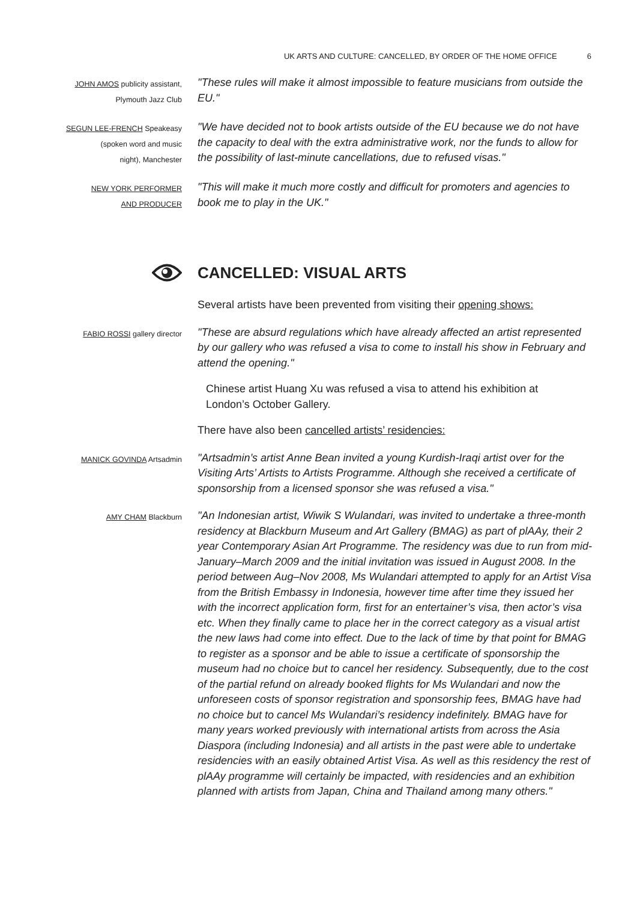UK ARTS AND CULTURE: CANCELLED, BY ORDER OF THE HOME OFFICE 6
JOHN AMOS publicity assistant,
Plymouth Jazz Club
"These rules will make it almost impossible to feature musicians from outside the EU."
SEGUN LEE-FRENCH Speakeasy
(spoken word and music
night), Manchester
"We have decided not to book artists outside of the EU because we do not have the capacity to deal with the extra administrative work, nor the funds to allow for the possibility of last-minute cancellations, due to refused visas."
NEW YORK PERFORMER
AND PRODUCER
"This will make it much more costly and difficult for promoters and agencies to book me to play in the UK."
CANCELLED: VISUAL ARTS
Several artists have been prevented from visiting their opening shows:
FABIO ROSSI gallery director
"These are absurd regulations which have already affected an artist represented by our gallery who was refused a visa to come to install his show in February and attend the opening."
Chinese artist Huang Xu was refused a visa to attend his exhibition at London’s October Gallery.
There have also been cancelled artists’ residencies:
MANICK GOVINDA Artsadmin
"Artsadmin’s artist Anne Bean invited a young Kurdish-Iraqi artist over for the Visiting Arts’ Artists to Artists Programme. Although she received a certificate of sponsorship from a licensed sponsor she was refused a visa."
AMY CHAM Blackburn
"An Indonesian artist, Wiwik S Wulandari, was invited to undertake a three-month residency at Blackburn Museum and Art Gallery (BMAG) as part of plAAy, their 2 year Contemporary Asian Art Programme. The residency was due to run from mid-January–March 2009 and the initial invitation was issued in August 2008. In the period between Aug–Nov 2008, Ms Wulandari attempted to apply for an Artist Visa from the British Embassy in Indonesia, however time after time they issued her with the incorrect application form, first for an entertainer’s visa, then actor’s visa etc. When they finally came to place her in the correct category as a visual artist the new laws had come into effect. Due to the lack of time by that point for BMAG to register as a sponsor and be able to issue a certificate of sponsorship the museum had no choice but to cancel her residency. Subsequently, due to the cost of the partial refund on already booked flights for Ms Wulandari and now the unforeseen costs of sponsor registration and sponsorship fees, BMAG have had no choice but to cancel Ms Wulandari’s residency indefinitely. BMAG have for many years worked previously with international artists from across the Asia Diaspora (including Indonesia) and all artists in the past were able to undertake residencies with an easily obtained Artist Visa. As well as this residency the rest of plAAy programme will certainly be impacted, with residencies and an exhibition planned with artists from Japan, China and Thailand among many others."